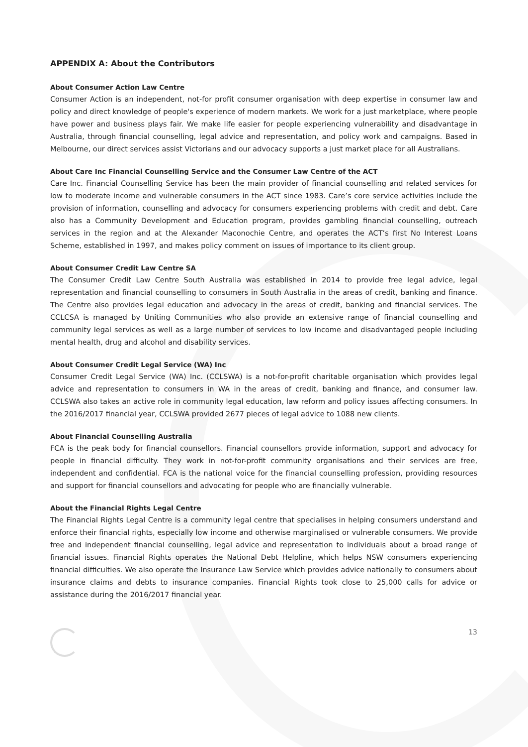APPENDIX A: About the Contributors
About Consumer Action Law Centre
Consumer Action is an independent, not-for profit consumer organisation with deep expertise in consumer law and policy and direct knowledge of people's experience of modern markets. We work for a just marketplace, where people have power and business plays fair. We make life easier for people experiencing vulnerability and disadvantage in Australia, through financial counselling, legal advice and representation, and policy work and campaigns. Based in Melbourne, our direct services assist Victorians and our advocacy supports a just market place for all Australians.
About Care Inc Financial Counselling Service and the Consumer Law Centre of the ACT
Care Inc. Financial Counselling Service has been the main provider of financial counselling and related services for low to moderate income and vulnerable consumers in the ACT since 1983. Care’s core service activities include the provision of information, counselling and advocacy for consumers experiencing problems with credit and debt. Care also has a Community Development and Education program, provides gambling financial counselling, outreach services in the region and at the Alexander Maconochie Centre, and operates the ACT’s first No Interest Loans Scheme, established in 1997, and makes policy comment on issues of importance to its client group.
About Consumer Credit Law Centre SA
The Consumer Credit Law Centre South Australia was established in 2014 to provide free legal advice, legal representation and financial counselling to consumers in South Australia in the areas of credit, banking and finance. The Centre also provides legal education and advocacy in the areas of credit, banking and financial services. The CCLCSA is managed by Uniting Communities who also provide an extensive range of financial counselling and community legal services as well as a large number of services to low income and disadvantaged people including mental health, drug and alcohol and disability services.
About Consumer Credit Legal Service (WA) Inc
Consumer Credit Legal Service (WA) Inc. (CCLSWA) is a not-for-profit charitable organisation which provides legal advice and representation to consumers in WA in the areas of credit, banking and finance, and consumer law. CCLSWA also takes an active role in community legal education, law reform and policy issues affecting consumers. In the 2016/2017 financial year, CCLSWA provided 2677 pieces of legal advice to 1088 new clients.
About Financial Counselling Australia
FCA is the peak body for financial counsellors. Financial counsellors provide information, support and advocacy for people in financial difficulty. They work in not-for-profit community organisations and their services are free, independent and confidential. FCA is the national voice for the financial counselling profession, providing resources and support for financial counsellors and advocating for people who are financially vulnerable.
About the Financial Rights Legal Centre
The Financial Rights Legal Centre is a community legal centre that specialises in helping consumers understand and enforce their financial rights, especially low income and otherwise marginalised or vulnerable consumers. We provide free and independent financial counselling, legal advice and representation to individuals about a broad range of financial issues. Financial Rights operates the National Debt Helpline, which helps NSW consumers experiencing financial difficulties. We also operate the Insurance Law Service which provides advice nationally to consumers about insurance claims and debts to insurance companies. Financial Rights took close to 25,000 calls for advice or assistance during the 2016/2017 financial year.
13